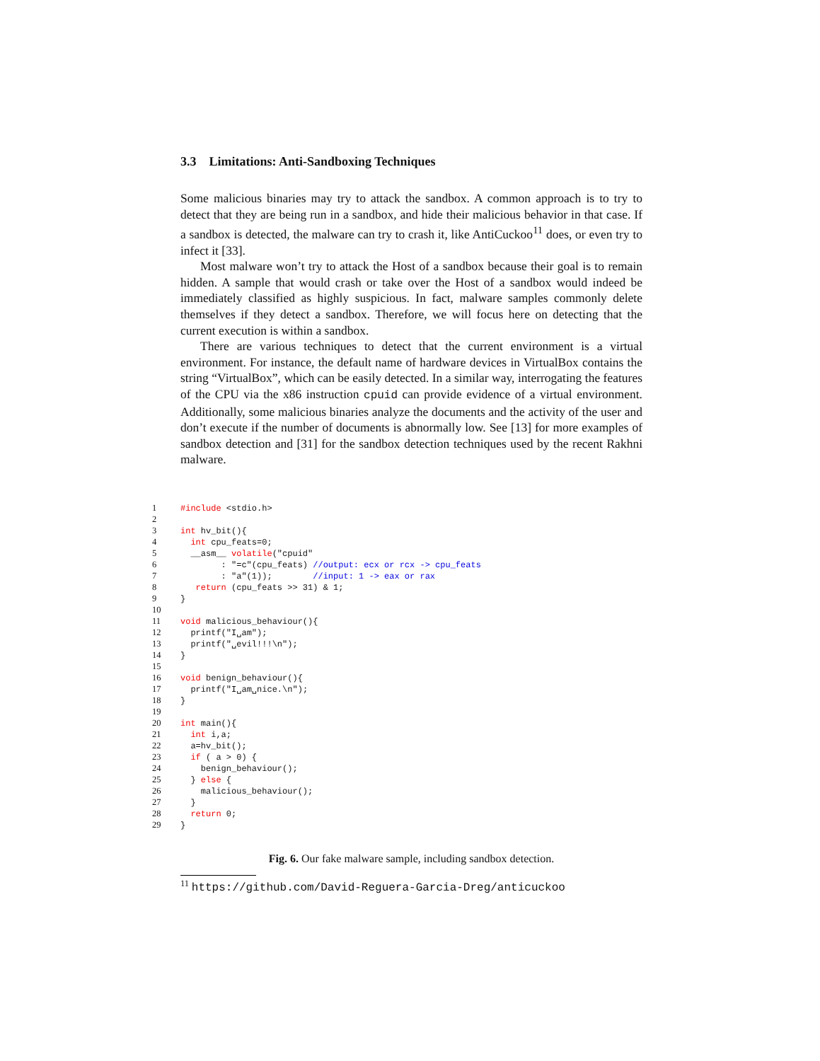3.3 Limitations: Anti-Sandboxing Techniques
Some malicious binaries may try to attack the sandbox. A common approach is to try to detect that they are being run in a sandbox, and hide their malicious behavior in that case. If a sandbox is detected, the malware can try to crash it, like AntiCuckoo<sup>11</sup> does, or even try to infect it [33].
Most malware won’t try to attack the Host of a sandbox because their goal is to remain hidden. A sample that would crash or take over the Host of a sandbox would indeed be immediately classified as highly suspicious. In fact, malware samples commonly delete themselves if they detect a sandbox. Therefore, we will focus here on detecting that the current execution is within a sandbox.
There are various techniques to detect that the current environment is a virtual environment. For instance, the default name of hardware devices in VirtualBox contains the string “VirtualBox”, which can be easily detected. In a similar way, interrogating the features of the CPU via the x86 instruction cpuid can provide evidence of a virtual environment. Additionally, some malicious binaries analyze the documents and the activity of the user and don’t execute if the number of documents is abnormally low. See [13] for more examples of sandbox detection and [31] for the sandbox detection techniques used by the recent Rakhni malware.
1 #include <stdio.h>
2
3 int hv_bit(){
4 int cpu_feats=0;
5 __asm__ volatile("cpuid"
6 : "=c"(cpu_feats) //output: ecx or rcx -> cpu_feats
7 : "a"(1)); //input: 1 -> eax or rax
8 return (cpu_feats >> 31) & 1;
9 }
10
11 void malicious_behaviour(){
12 printf("I␣am");
13 printf("␣evil!!!\n");
14 }
15
16 void benign_behaviour(){
17 printf("I␣am␣nice.\n");
18 }
19
20 int main(){
21 int i,a;
22 a=hv_bit();
23 if ( a > 0) {
24 benign_behaviour();
25 } else {
26 malicious_behaviour();
27 }
28 return 0;
29 }
Fig. 6. Our fake malware sample, including sandbox detection.
<sup>11</sup> https://github.com/David-Reguera-Garcia-Dreg/anticuckoo